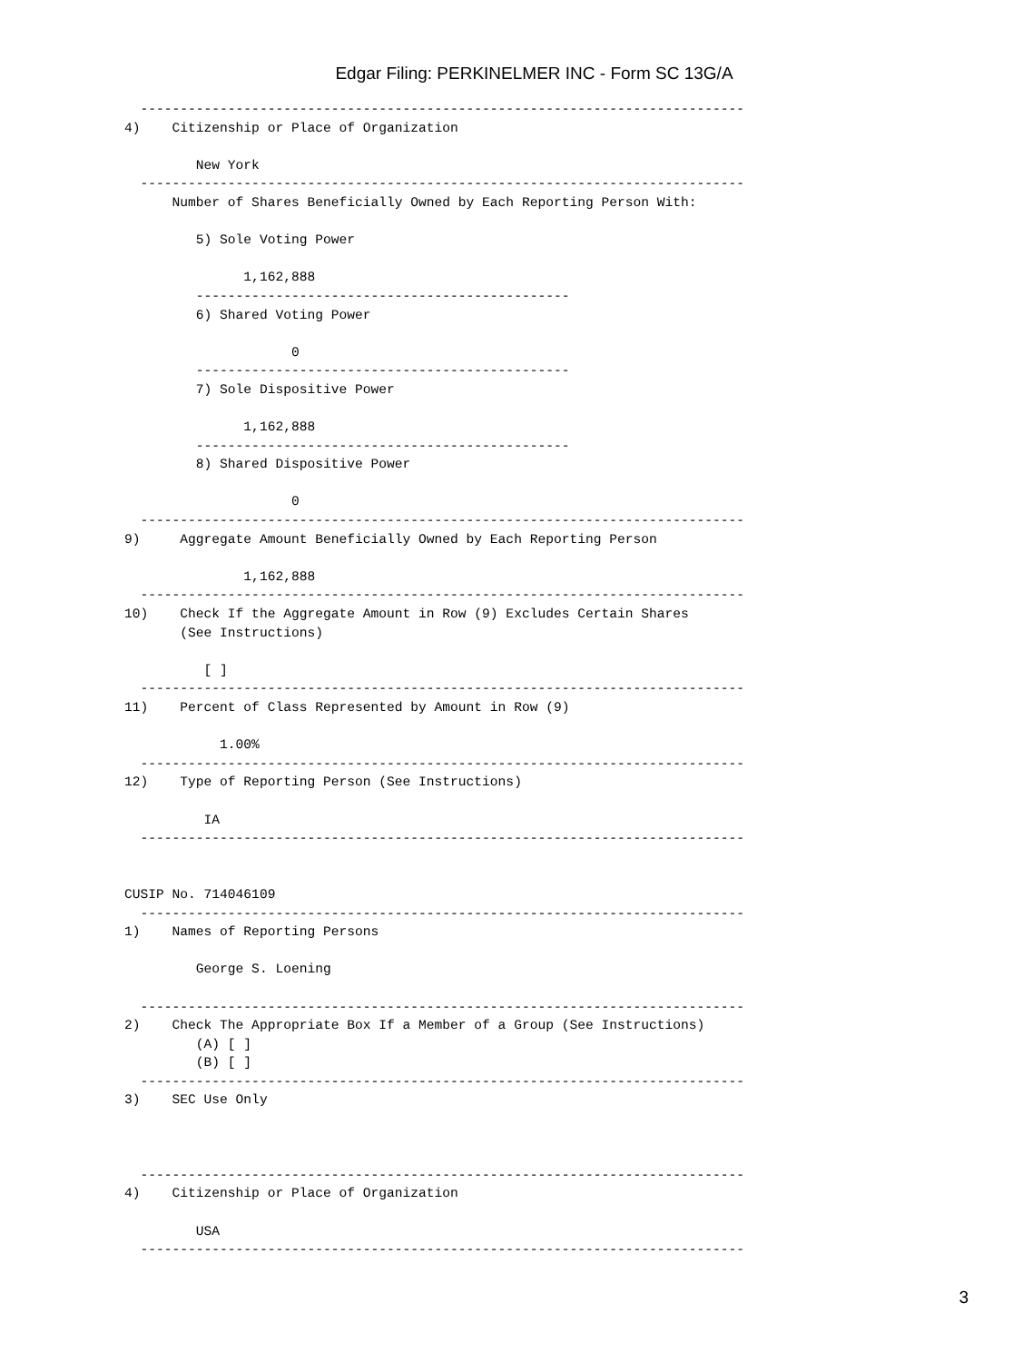Edgar Filing: PERKINELMER INC - Form SC 13G/A
  ----------------------------------------------------------------------------
4)    Citizenship or Place of Organization

         New York
  ----------------------------------------------------------------------------
      Number of Shares Beneficially Owned by Each Reporting Person With:

         5) Sole Voting Power

               1,162,888
         -----------------------------------------------
         6) Shared Voting Power

                     0
         -----------------------------------------------
         7) Sole Dispositive Power

               1,162,888
         -----------------------------------------------
         8) Shared Dispositive Power

                     0
  ----------------------------------------------------------------------------
9)     Aggregate Amount Beneficially Owned by Each Reporting Person

               1,162,888
  ----------------------------------------------------------------------------
10)    Check If the Aggregate Amount in Row (9) Excludes Certain Shares
       (See Instructions)

          [ ]
  ----------------------------------------------------------------------------
11)    Percent of Class Represented by Amount in Row (9)

            1.00%
  ----------------------------------------------------------------------------
12)    Type of Reporting Person (See Instructions)

          IA
  ----------------------------------------------------------------------------


CUSIP No. 714046109
  ----------------------------------------------------------------------------
1)    Names of Reporting Persons

         George S. Loening

  ----------------------------------------------------------------------------
2)    Check The Appropriate Box If a Member of a Group (See Instructions)
         (A) [ ]
         (B) [ ]
  ----------------------------------------------------------------------------
3)    SEC Use Only



  ----------------------------------------------------------------------------
4)    Citizenship or Place of Organization

         USA
  ----------------------------------------------------------------------------
3